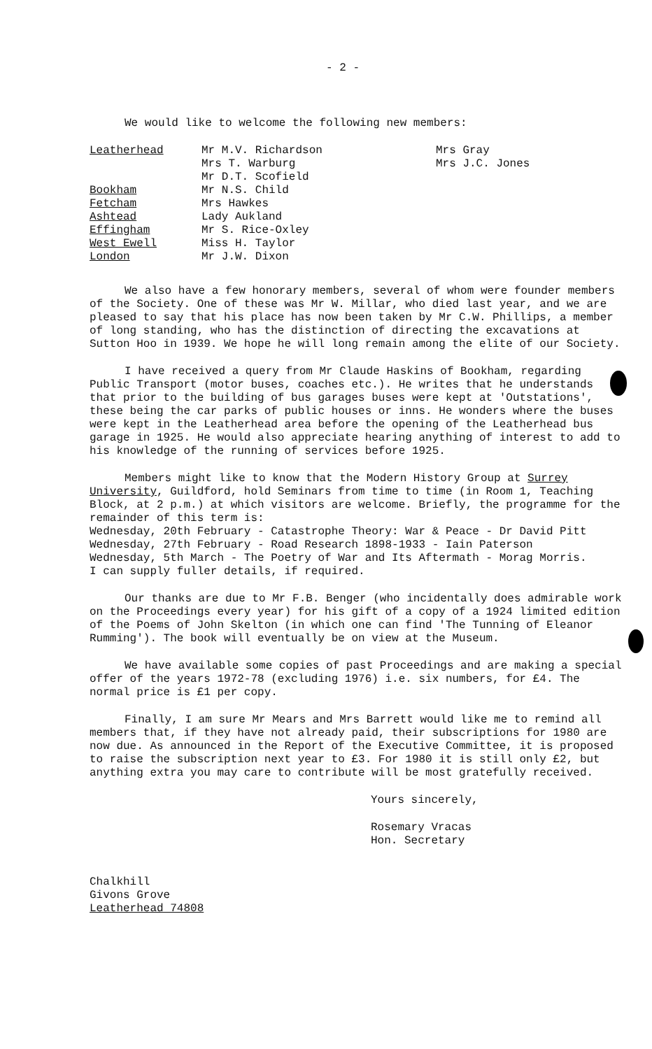- 2 -
We would like to welcome the following new members:
| Leatherhead | Mr M.V. Richardson | Mrs Gray |
| | Mrs T. Warburg | Mrs J.C. Jones |
| | Mr D.T. Scofield | |
| Bookham | Mr N.S. Child | |
| Fetcham | Mrs Hawkes | |
| Ashtead | Lady Aukland | |
| Effingham | Mr S. Rice-Oxley | |
| West Ewell | Miss H. Taylor | |
| London | Mr J.W. Dixon | |
We also have a few honorary members, several of whom were founder members of the Society. One of these was Mr W. Millar, who died last year, and we are pleased to say that his place has now been taken by Mr C.W. Phillips, a member of long standing, who has the distinction of directing the excavations at Sutton Hoo in 1939. We hope he will long remain among the elite of our Society.
I have received a query from Mr Claude Haskins of Bookham, regarding Public Transport (motor buses, coaches etc.). He writes that he understands that prior to the building of bus garages buses were kept at 'Outstations', these being the car parks of public houses or inns. He wonders where the buses were kept in the Leatherhead area before the opening of the Leatherhead bus garage in 1925. He would also appreciate hearing anything of interest to add to his knowledge of the running of services before 1925.
Members might like to know that the Modern History Group at Surrey University, Guildford, hold Seminars from time to time (in Room 1, Teaching Block, at 2 p.m.) at which visitors are welcome. Briefly, the programme for the remainder of this term is:
Wednesday, 20th February - Catastrophe Theory: War & Peace - Dr David Pitt
Wednesday, 27th February - Road Research 1898-1933 - Iain Paterson
Wednesday, 5th March - The Poetry of War and Its Aftermath - Morag Morris.
I can supply fuller details, if required.
Our thanks are due to Mr F.B. Benger (who incidentally does admirable work on the Proceedings every year) for his gift of a copy of a 1924 limited edition of the Poems of John Skelton (in which one can find 'The Tunning of Eleanor Rumming'). The book will eventually be on view at the Museum.
We have available some copies of past Proceedings and are making a special offer of the years 1972-78 (excluding 1976) i.e. six numbers, for £4. The normal price is £1 per copy.
Finally, I am sure Mr Mears and Mrs Barrett would like me to remind all members that, if they have not already paid, their subscriptions for 1980 are now due. As announced in the Report of the Executive Committee, it is proposed to raise the subscription next year to £3. For 1980 it is still only £2, but anything extra you may care to contribute will be most gratefully received.
Yours sincerely,
Rosemary Vracas
Hon. Secretary
Chalkhill
Givons Grove
Leatherhead 74808